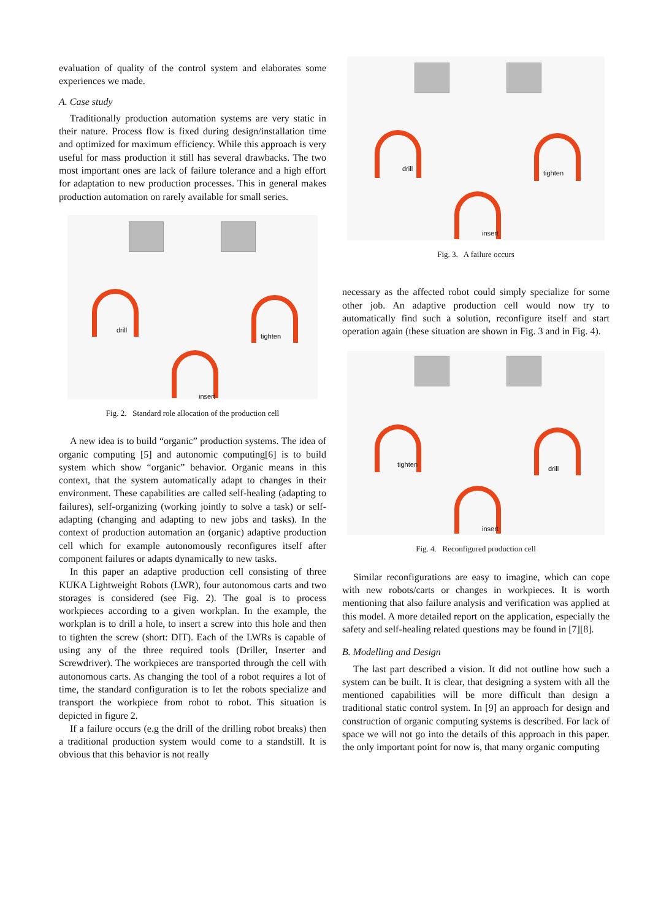evaluation of quality of the control system and elaborates some experiences we made.
A. Case study
Traditionally production automation systems are very static in their nature. Process flow is fixed during design/installation time and optimized for maximum efficiency. While this approach is very useful for mass production it still has several drawbacks. The two most important ones are lack of failure tolerance and a high effort for adaptation to new production processes. This in general makes production automation on rarely available for small series.
drill
tighten
insert
Fig. 2. Standard role allocation of the production cell
A new idea is to build “organic” production systems. The idea of organic computing [5] and autonomic computing[6] is to build system which show “organic” behavior. Organic means in this context, that the system automatically adapt to changes in their environment. These capabilities are called self-healing (adapting to failures), self-organizing (working jointly to solve a task) or self-adapting (changing and adapting to new jobs and tasks). In the context of production automation an (organic) adaptive production cell which for example autonomously reconfigures itself after component failures or adapts dynamically to new tasks.
In this paper an adaptive production cell consisting of three KUKA Lightweight Robots (LWR), four autonomous carts and two storages is considered (see Fig. 2). The goal is to process workpieces according to a given workplan. In the example, the workplan is to drill a hole, to insert a screw into this hole and then to tighten the screw (short: DIT). Each of the LWRs is capable of using any of the three required tools (Driller, Inserter and Screwdriver). The workpieces are transported through the cell with autonomous carts. As changing the tool of a robot requires a lot of time, the standard configuration is to let the robots specialize and transport the workpiece from robot to robot. This situation is depicted in figure 2.
If a failure occurs (e.g the drill of the drilling robot breaks) then a traditional production system would come to a standstill. It is obvious that this behavior is not really
drill
tighten
insert
Fig. 3. A failure occurs
necessary as the affected robot could simply specialize for some other job. An adaptive production cell would now try to automatically find such a solution, reconfigure itself and start operation again (these situation are shown in Fig. 3 and in Fig. 4).
tighten
drill
insert
Fig. 4. Reconfigured production cell
Similar reconfigurations are easy to imagine, which can cope with new robots/carts or changes in workpieces. It is worth mentioning that also failure analysis and verification was applied at this model. A more detailed report on the application, especially the safety and self-healing related questions may be found in [7][8].
B. Modelling and Design
The last part described a vision. It did not outline how such a system can be built. It is clear, that designing a system with all the mentioned capabilities will be more difficult than design a traditional static control system. In [9] an approach for design and construction of organic computing systems is described. For lack of space we will not go into the details of this approach in this paper. the only important point for now is, that many organic computing